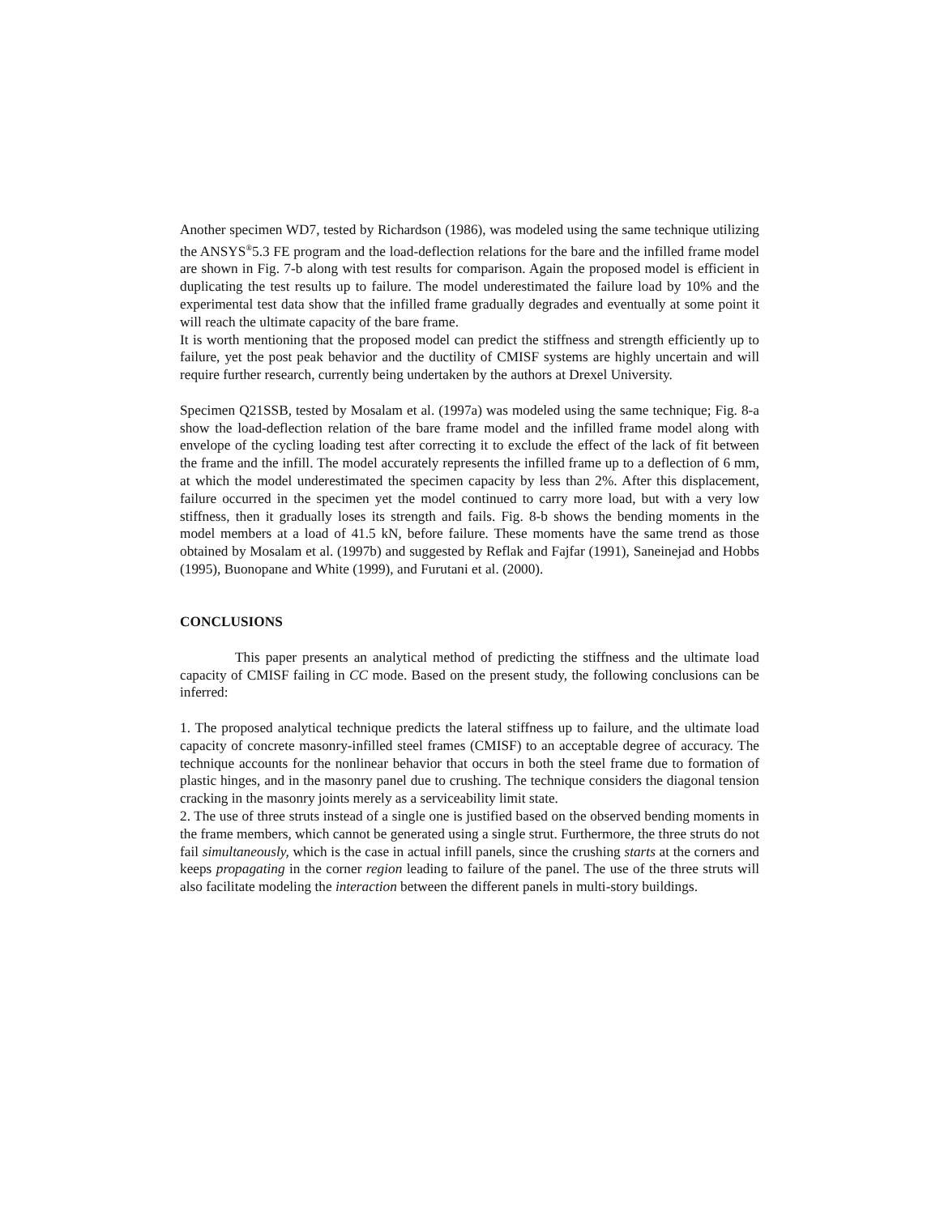Another specimen WD7, tested by Richardson (1986), was modeled using the same technique utilizing the ANSYS<sup>®</sup>5.3 FE program and the load-deflection relations for the bare and the infilled frame model are shown in Fig. 7-b along with test results for comparison. Again the proposed model is efficient in duplicating the test results up to failure. The model underestimated the failure load by 10% and the experimental test data show that the infilled frame gradually degrades and eventually at some point it will reach the ultimate capacity of the bare frame.
It is worth mentioning that the proposed model can predict the stiffness and strength efficiently up to failure, yet the post peak behavior and the ductility of CMISF systems are highly uncertain and will require further research, currently being undertaken by the authors at Drexel University.
Specimen Q21SSB, tested by Mosalam et al. (1997a) was modeled using the same technique; Fig. 8-a show the load-deflection relation of the bare frame model and the infilled frame model along with envelope of the cycling loading test after correcting it to exclude the effect of the lack of fit between the frame and the infill. The model accurately represents the infilled frame up to a deflection of 6 mm, at which the model underestimated the specimen capacity by less than 2%. After this displacement, failure occurred in the specimen yet the model continued to carry more load, but with a very low stiffness, then it gradually loses its strength and fails. Fig. 8-b shows the bending moments in the model members at a load of 41.5 kN, before failure. These moments have the same trend as those obtained by Mosalam et al. (1997b) and suggested by Reflak and Fajfar (1991), Saneinejad and Hobbs (1995), Buonopane and White (1999), and Furutani et al. (2000).
CONCLUSIONS
This paper presents an analytical method of predicting the stiffness and the ultimate load capacity of CMISF failing in CC mode. Based on the present study, the following conclusions can be inferred:
1. The proposed analytical technique predicts the lateral stiffness up to failure, and the ultimate load capacity of concrete masonry-infilled steel frames (CMISF) to an acceptable degree of accuracy. The technique accounts for the nonlinear behavior that occurs in both the steel frame due to formation of plastic hinges, and in the masonry panel due to crushing. The technique considers the diagonal tension cracking in the masonry joints merely as a serviceability limit state.
2. The use of three struts instead of a single one is justified based on the observed bending moments in the frame members, which cannot be generated using a single strut. Furthermore, the three struts do not fail simultaneously, which is the case in actual infill panels, since the crushing starts at the corners and keeps propagating in the corner region leading to failure of the panel. The use of the three struts will also facilitate modeling the interaction between the different panels in multi-story buildings.